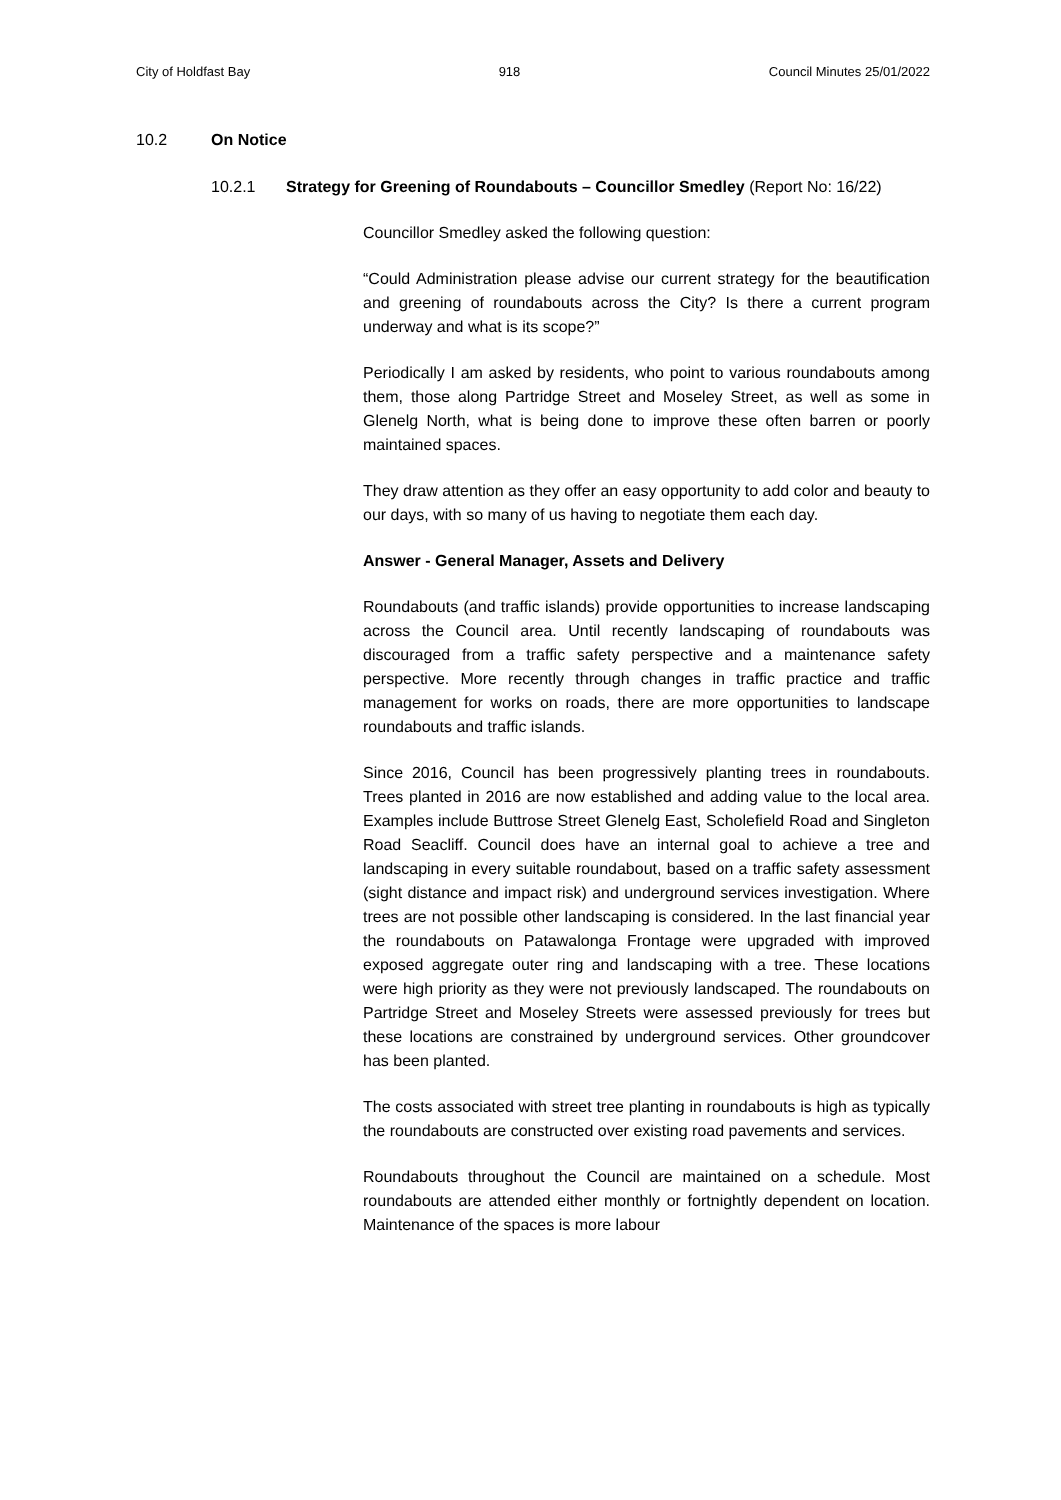City of Holdfast Bay 918 Council Minutes 25/01/2022
10.2 On Notice
10.2.1 Strategy for Greening of Roundabouts – Councillor Smedley (Report No: 16/22)
Councillor Smedley asked the following question:
“Could Administration please advise our current strategy for the beautification and greening of roundabouts across the City? Is there a current program underway and what is its scope?”
Periodically I am asked by residents, who point to various roundabouts among them, those along Partridge Street and Moseley Street, as well as some in Glenelg North, what is being done to improve these often barren or poorly maintained spaces.
They draw attention as they offer an easy opportunity to add color and beauty to our days, with so many of us having to negotiate them each day.
Answer - General Manager, Assets and Delivery
Roundabouts (and traffic islands) provide opportunities to increase landscaping across the Council area. Until recently landscaping of roundabouts was discouraged from a traffic safety perspective and a maintenance safety perspective. More recently through changes in traffic practice and traffic management for works on roads, there are more opportunities to landscape roundabouts and traffic islands.
Since 2016, Council has been progressively planting trees in roundabouts. Trees planted in 2016 are now established and adding value to the local area. Examples include Buttrose Street Glenelg East, Scholefield Road and Singleton Road Seacliff. Council does have an internal goal to achieve a tree and landscaping in every suitable roundabout, based on a traffic safety assessment (sight distance and impact risk) and underground services investigation. Where trees are not possible other landscaping is considered. In the last financial year the roundabouts on Patawalonga Frontage were upgraded with improved exposed aggregate outer ring and landscaping with a tree. These locations were high priority as they were not previously landscaped. The roundabouts on Partridge Street and Moseley Streets were assessed previously for trees but these locations are constrained by underground services. Other groundcover has been planted.
The costs associated with street tree planting in roundabouts is high as typically the roundabouts are constructed over existing road pavements and services.
Roundabouts throughout the Council are maintained on a schedule. Most roundabouts are attended either monthly or fortnightly dependent on location. Maintenance of the spaces is more labour